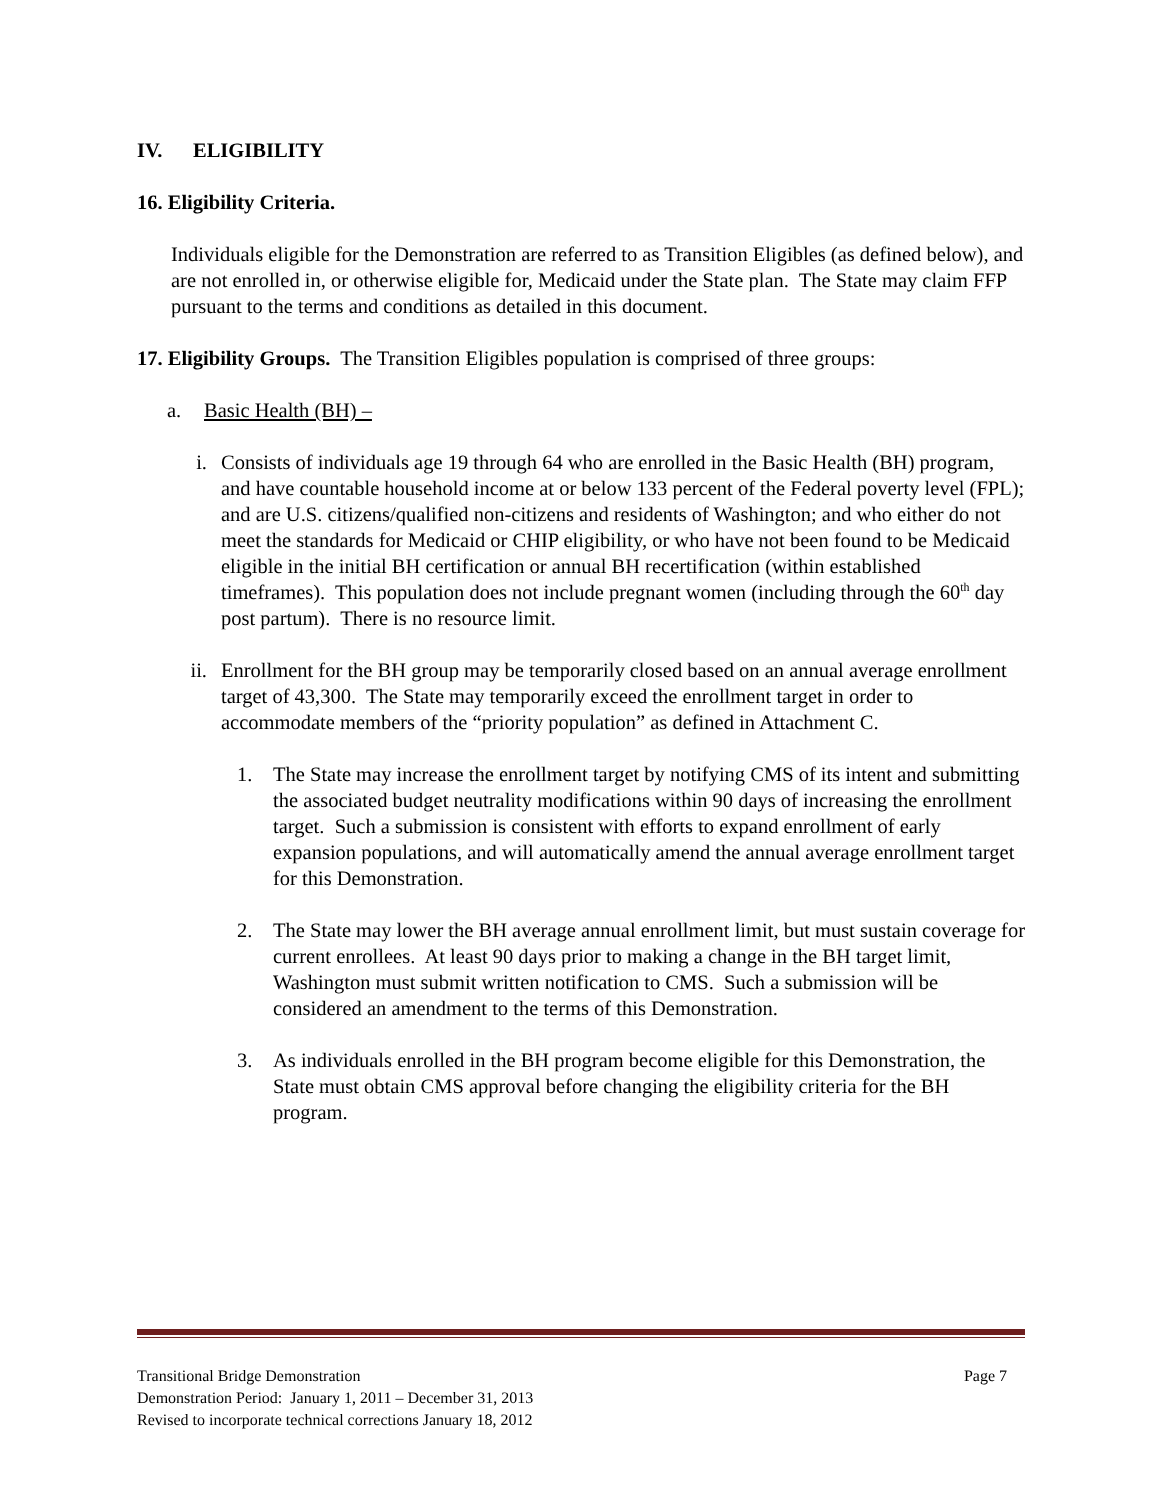IV. ELIGIBILITY
16. Eligibility Criteria.
Individuals eligible for the Demonstration are referred to as Transition Eligibles (as defined below), and are not enrolled in, or otherwise eligible for, Medicaid under the State plan. The State may claim FFP pursuant to the terms and conditions as detailed in this document.
17. Eligibility Groups. The Transition Eligibles population is comprised of three groups:
a. Basic Health (BH) –
i. Consists of individuals age 19 through 64 who are enrolled in the Basic Health (BH) program, and have countable household income at or below 133 percent of the Federal poverty level (FPL); and are U.S. citizens/qualified non-citizens and residents of Washington; and who either do not meet the standards for Medicaid or CHIP eligibility, or who have not been found to be Medicaid eligible in the initial BH certification or annual BH recertification (within established timeframes). This population does not include pregnant women (including through the 60<sup>th</sup> day post partum). There is no resource limit.
ii. Enrollment for the BH group may be temporarily closed based on an annual average enrollment target of 43,300. The State may temporarily exceed the enrollment target in order to accommodate members of the “priority population” as defined in Attachment C.
1. The State may increase the enrollment target by notifying CMS of its intent and submitting the associated budget neutrality modifications within 90 days of increasing the enrollment target. Such a submission is consistent with efforts to expand enrollment of early expansion populations, and will automatically amend the annual average enrollment target for this Demonstration.
2. The State may lower the BH average annual enrollment limit, but must sustain coverage for current enrollees. At least 90 days prior to making a change in the BH target limit, Washington must submit written notification to CMS. Such a submission will be considered an amendment to the terms of this Demonstration.
3. As individuals enrolled in the BH program become eligible for this Demonstration, the State must obtain CMS approval before changing the eligibility criteria for the BH program.
Transitional Bridge Demonstration Page 7
Demonstration Period: January 1, 2011 – December 31, 2013
Revised to incorporate technical corrections January 18, 2012